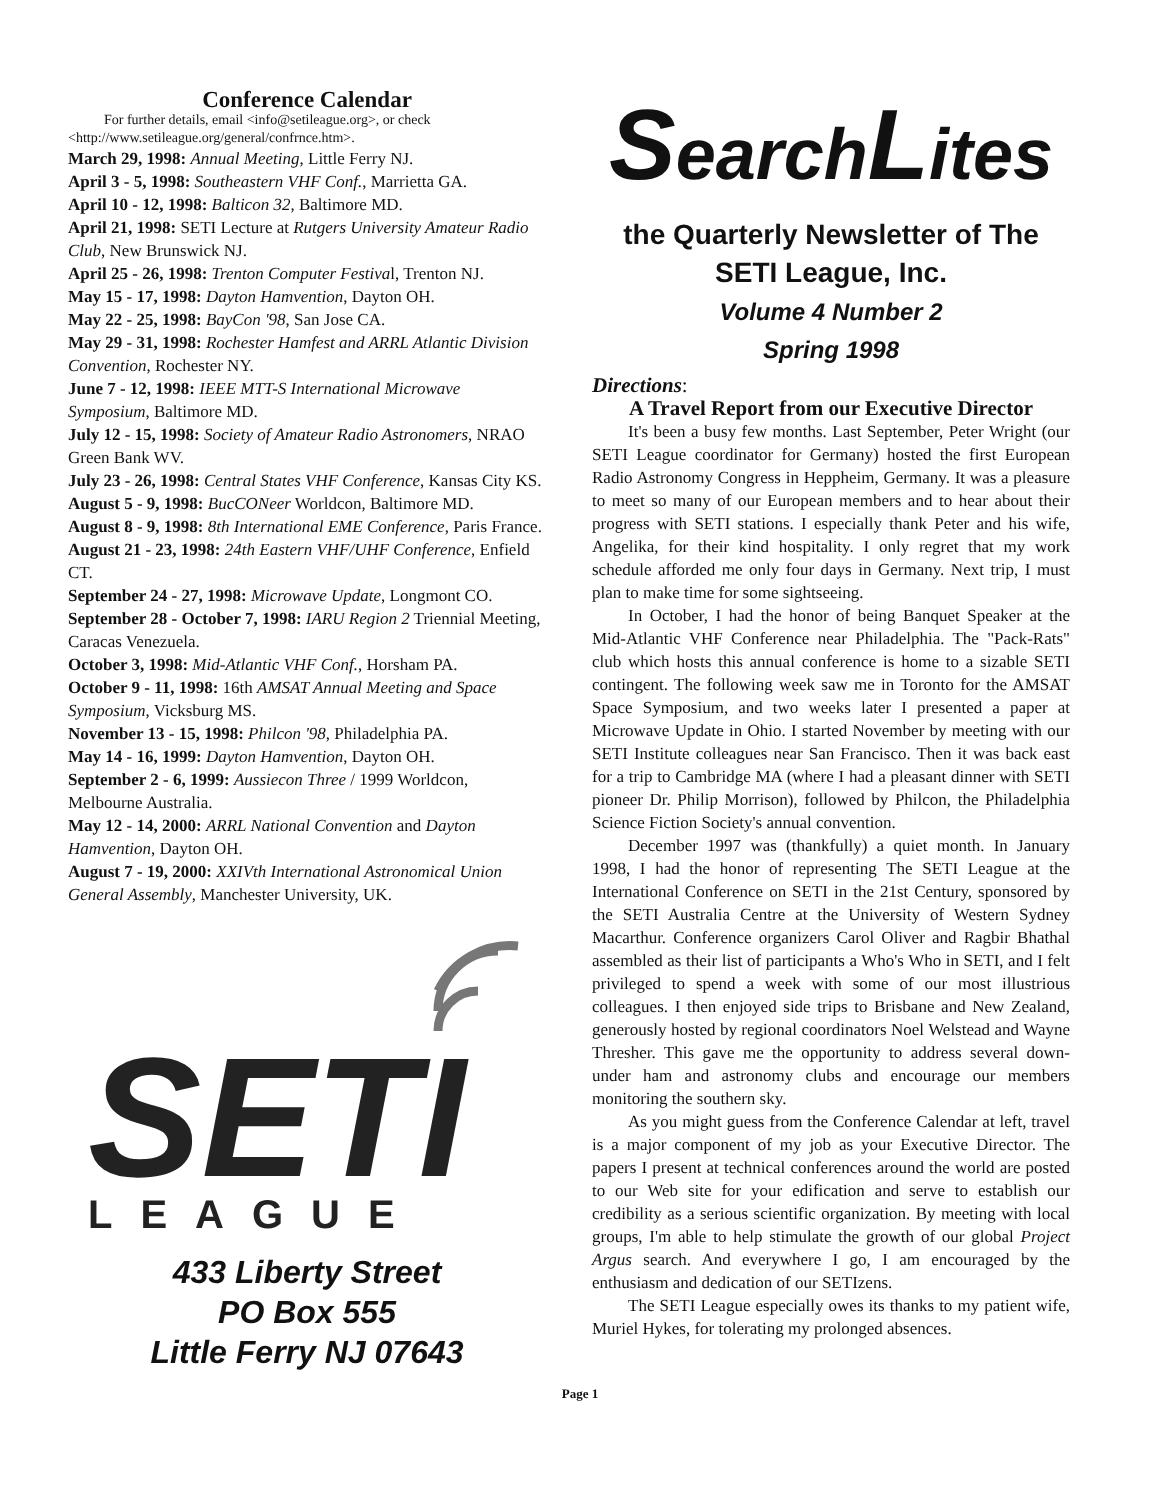Conference Calendar
For further details, email <info@setileague.org>, or check <http://www.setileague.org/general/confrnce.htm>.
March 29, 1998: Annual Meeting, Little Ferry NJ.
April 3 - 5, 1998: Southeastern VHF Conf., Marrietta GA.
April 10 - 12, 1998: Balticon 32, Baltimore MD.
April 21, 1998: SETI Lecture at Rutgers University Amateur Radio Club, New Brunswick NJ.
April 25 - 26, 1998: Trenton Computer Festival, Trenton NJ.
May 15 - 17, 1998: Dayton Hamvention, Dayton OH.
May 22 - 25, 1998: BayCon '98, San Jose CA.
May 29 - 31, 1998: Rochester Hamfest and ARRL Atlantic Division Convention, Rochester NY.
June 7 - 12, 1998: IEEE MTT-S International Microwave Symposium, Baltimore MD.
July 12 - 15, 1998: Society of Amateur Radio Astronomers, NRAO Green Bank WV.
July 23 - 26, 1998: Central States VHF Conference, Kansas City KS.
August 5 - 9, 1998: BucCONeer Worldcon, Baltimore MD.
August 8 - 9, 1998: 8th International EME Conference, Paris France.
August 21 - 23, 1998: 24th Eastern VHF/UHF Conference, Enfield CT.
September 24 - 27, 1998: Microwave Update, Longmont CO.
September 28 - October 7, 1998: IARU Region 2 Triennial Meeting, Caracas Venezuela.
October 3, 1998: Mid-Atlantic VHF Conf., Horsham PA.
October 9 - 11, 1998: 16th AMSAT Annual Meeting and Space Symposium, Vicksburg MS.
November 13 - 15, 1998: Philcon '98, Philadelphia PA.
May 14 - 16, 1999: Dayton Hamvention, Dayton OH.
September 2 - 6, 1999: Aussiecon Three / 1999 Worldcon, Melbourne Australia.
May 12 - 14, 2000: ARRL National Convention and Dayton Hamvention, Dayton OH.
August 7 - 19, 2000: XXIVth International Astronomical Union General Assembly, Manchester University, UK.
SETI
LEAGUE
433 Liberty Street
PO Box 555
Little Ferry NJ 07643
SearchLites
the Quarterly Newsletter of The SETI League, Inc.
Volume 4 Number 2
Spring 1998
Directions:
A Travel Report from our Executive Director
It's been a busy few months. Last September, Peter Wright (our SETI League coordinator for Germany) hosted the first European Radio Astronomy Congress in Heppheim, Germany. It was a pleasure to meet so many of our European members and to hear about their progress with SETI stations. I especially thank Peter and his wife, Angelika, for their kind hospitality. I only regret that my work schedule afforded me only four days in Germany. Next trip, I must plan to make time for some sightseeing.
In October, I had the honor of being Banquet Speaker at the Mid-Atlantic VHF Conference near Philadelphia. The "Pack-Rats" club which hosts this annual conference is home to a sizable SETI contingent. The following week saw me in Toronto for the AMSAT Space Symposium, and two weeks later I presented a paper at Microwave Update in Ohio. I started November by meeting with our SETI Institute colleagues near San Francisco. Then it was back east for a trip to Cambridge MA (where I had a pleasant dinner with SETI pioneer Dr. Philip Morrison), followed by Philcon, the Philadelphia Science Fiction Society's annual convention.
December 1997 was (thankfully) a quiet month. In January 1998, I had the honor of representing The SETI League at the International Conference on SETI in the 21st Century, sponsored by the SETI Australia Centre at the University of Western Sydney Macarthur. Conference organizers Carol Oliver and Ragbir Bhathal assembled as their list of participants a Who's Who in SETI, and I felt privileged to spend a week with some of our most illustrious colleagues. I then enjoyed side trips to Brisbane and New Zealand, generously hosted by regional coordinators Noel Welstead and Wayne Thresher. This gave me the opportunity to address several down-under ham and astronomy clubs and encourage our members monitoring the southern sky.
As you might guess from the Conference Calendar at left, travel is a major component of my job as your Executive Director. The papers I present at technical conferences around the world are posted to our Web site for your edification and serve to establish our credibility as a serious scientific organization. By meeting with local groups, I'm able to help stimulate the growth of our global Project Argus search. And everywhere I go, I am encouraged by the enthusiasm and dedication of our SETIzens.
The SETI League especially owes its thanks to my patient wife, Muriel Hykes, for tolerating my prolonged absences.
Page 1